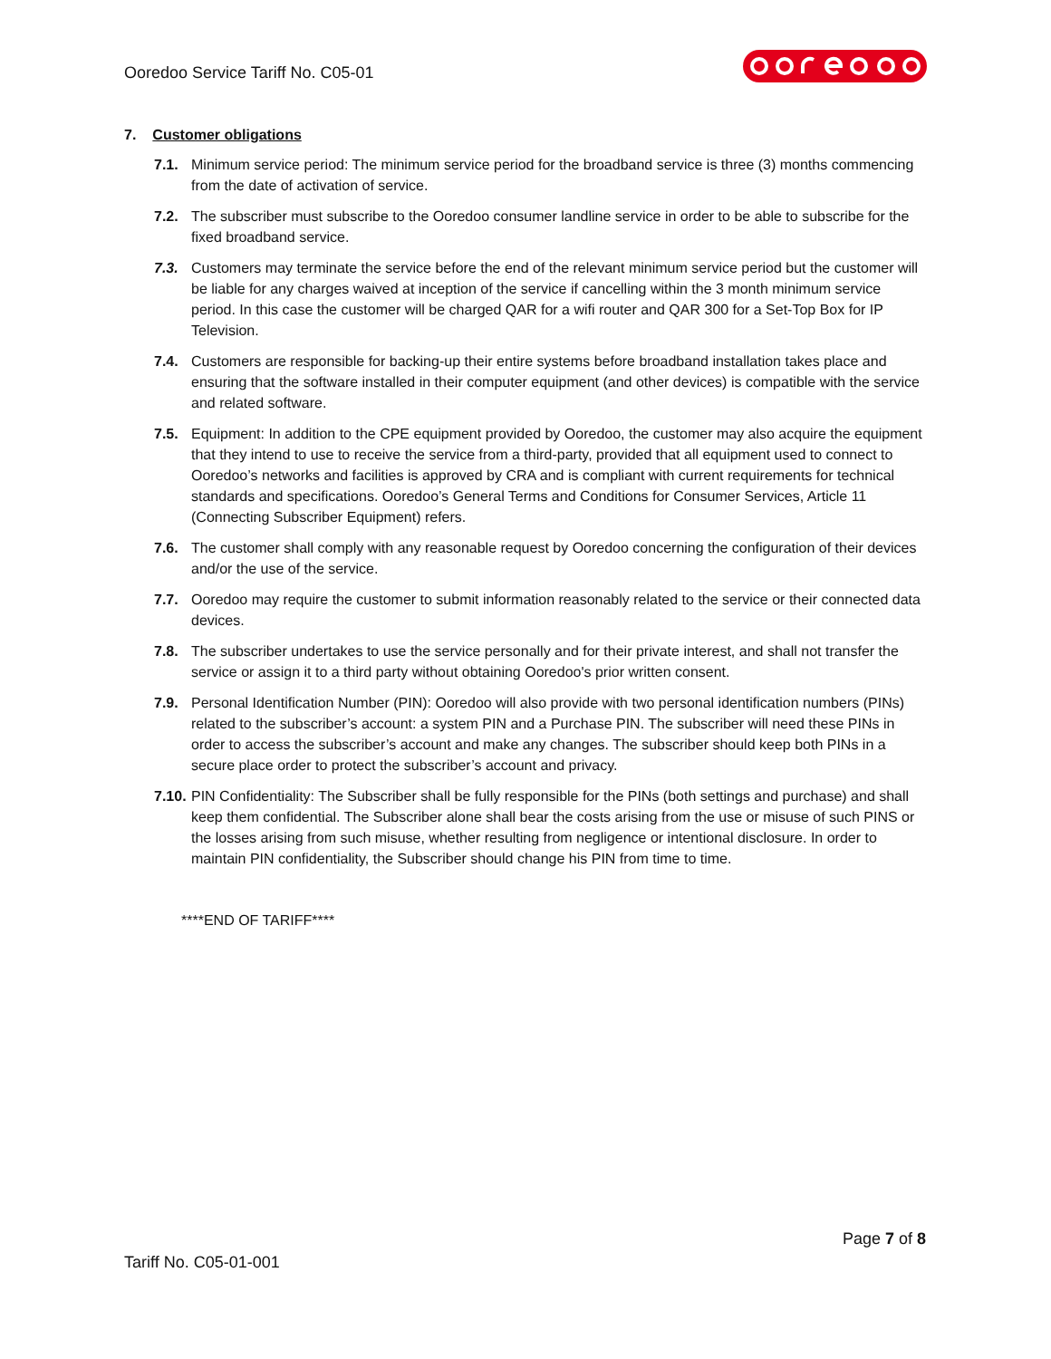Ooredoo Service Tariff No. C05-01
7. Customer obligations
7.1. Minimum service period: The minimum service period for the broadband service is three (3) months commencing from the date of activation of service.
7.2. The subscriber must subscribe to the Ooredoo consumer landline service in order to be able to subscribe for the fixed broadband service.
7.3. Customers may terminate the service before the end of the relevant minimum service period but the customer will be liable for any charges waived at inception of the service if cancelling within the 3 month minimum service period. In this case the customer will be charged QAR for a wifi router and QAR 300 for a Set-Top Box for IP Television.
7.4. Customers are responsible for backing-up their entire systems before broadband installation takes place and ensuring that the software installed in their computer equipment (and other devices) is compatible with the service and related software.
7.5. Equipment: In addition to the CPE equipment provided by Ooredoo, the customer may also acquire the equipment that they intend to use to receive the service from a third-party, provided that all equipment used to connect to Ooredoo’s networks and facilities is approved by CRA and is compliant with current requirements for technical standards and specifications. Ooredoo’s General Terms and Conditions for Consumer Services, Article 11 (Connecting Subscriber Equipment) refers.
7.6. The customer shall comply with any reasonable request by Ooredoo concerning the configuration of their devices and/or the use of the service.
7.7. Ooredoo may require the customer to submit information reasonably related to the service or their connected data devices.
7.8. The subscriber undertakes to use the service personally and for their private interest, and shall not transfer the service or assign it to a third party without obtaining Ooredoo's prior written consent.
7.9. Personal Identification Number (PIN): Ooredoo will also provide with two personal identification numbers (PINs) related to the subscriber’s account: a system PIN and a Purchase PIN. The subscriber will need these PINs in order to access the subscriber’s account and make any changes. The subscriber should keep both PINs in a secure place order to protect the subscriber’s account and privacy.
7.10. PIN Confidentiality: The Subscriber shall be fully responsible for the PINs (both settings and purchase) and shall keep them confidential. The Subscriber alone shall bear the costs arising from the use or misuse of such PINS or the losses arising from such misuse, whether resulting from negligence or intentional disclosure. In order to maintain PIN confidentiality, the Subscriber should change his PIN from time to time.
****END OF TARIFF****
Page 7 of 8
Tariff No. C05-01-001